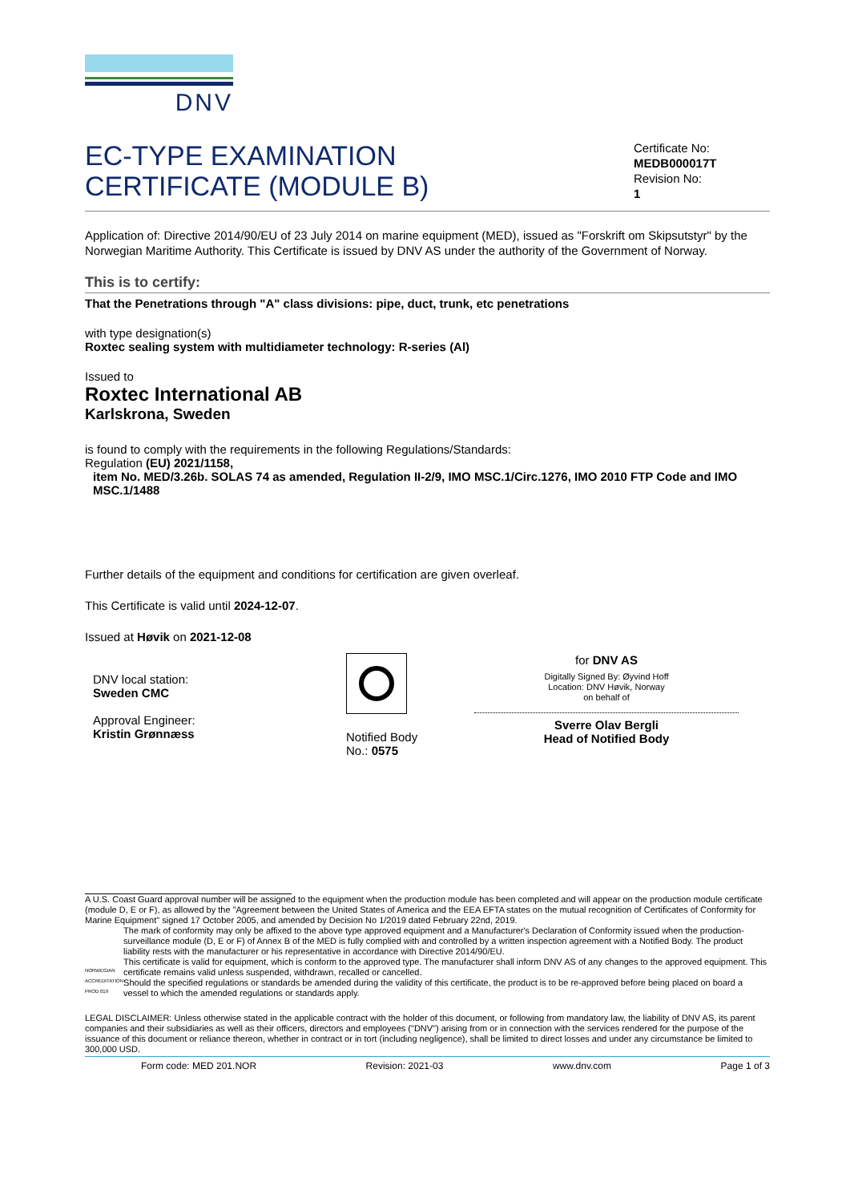DNV
EC-TYPE EXAMINATION
CERTIFICATE (MODULE B)
Certificate No:
MEDB000017T
Revision No:
1
Application of: Directive 2014/90/EU of 23 July 2014 on marine equipment (MED), issued as "Forskrift om Skipsutstyr" by the Norwegian Maritime Authority. This Certificate is issued by DNV AS under the authority of the Government of Norway.
This is to certify:
That the Penetrations through "A" class divisions: pipe, duct, trunk, etc penetrations
with type designation(s)
Roxtec sealing system with multidiameter technology: R-series (Al)
Issued to
Roxtec International AB
Karlskrona, Sweden
is found to comply with the requirements in the following Regulations/Standards:
Regulation (EU) 2021/1158,
item No. MED/3.26b. SOLAS 74 as amended, Regulation II-2/9, IMO MSC.1/Circ.1276, IMO 2010 FTP Code and IMO MSC.1/1488
Further details of the equipment and conditions for certification are given overleaf.
This Certificate is valid until 2024-12-07.
Issued at Høvik on 2021-12-08
DNV local station:
Sweden CMC
Approval Engineer:
Kristin Grønnæss
Notified Body
No.: 0575
for DNV AS
Digitally Signed By: Øyvind Hoff
Location: DNV Høvik, Norway
on behalf of
Sverre Olav Bergli
Head of Notified Body
A U.S. Coast Guard approval number will be assigned to the equipment when the production module has been completed and will appear on the production module certificate (module D, E or F), as allowed by the "Agreement between the United States of America and the EEA EFTA states on the mutual recognition of Certificates of Conformity for Marine Equipment" signed 17 October 2005, and amended by Decision No 1/2019 dated February 22nd, 2019.
NORWEGIAN ACCREDITATION PROD 019
The mark of conformity may only be affixed to the above type approved equipment and a Manufacturer's Declaration of Conformity issued when the production-surveillance module (D, E or F) of Annex B of the MED is fully complied with and controlled by a written inspection agreement with a Notified Body. The product liability rests with the manufacturer or his representative in accordance with Directive 2014/90/EU.
This certificate is valid for equipment, which is conform to the approved type. The manufacturer shall inform DNV AS of any changes to the approved equipment. This certificate remains valid unless suspended, withdrawn, recalled or cancelled.
Should the specified regulations or standards be amended during the validity of this certificate, the product is to be re-approved before being placed on board a vessel to which the amended regulations or standards apply.
LEGAL DISCLAIMER: Unless otherwise stated in the applicable contract with the holder of this document, or following from mandatory law, the liability of DNV AS, its parent companies and their subsidiaries as well as their officers, directors and employees ("DNV") arising from or in connection with the services rendered for the purpose of the issuance of this document or reliance thereon, whether in contract or in tort (including negligence), shall be limited to direct losses and under any circumstance be limited to 300,000 USD.
Form code: MED 201.NOR Revision: 2021-03 www.dnv.com Page 1 of 3